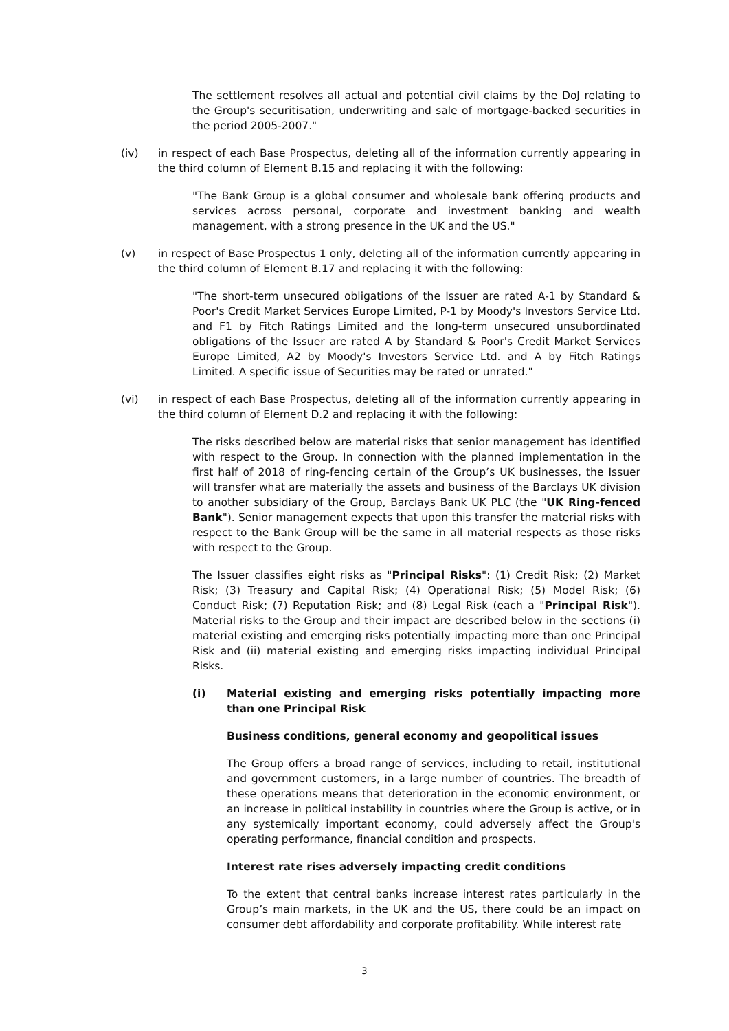The settlement resolves all actual and potential civil claims by the DoJ relating to the Group's securitisation, underwriting and sale of mortgage-backed securities in the period 2005-2007."
(iv) in respect of each Base Prospectus, deleting all of the information currently appearing in the third column of Element B.15 and replacing it with the following:
"The Bank Group is a global consumer and wholesale bank offering products and services across personal, corporate and investment banking and wealth management, with a strong presence in the UK and the US."
(v) in respect of Base Prospectus 1 only, deleting all of the information currently appearing in the third column of Element B.17 and replacing it with the following:
"The short-term unsecured obligations of the Issuer are rated A-1 by Standard & Poor's Credit Market Services Europe Limited, P-1 by Moody's Investors Service Ltd. and F1 by Fitch Ratings Limited and the long-term unsecured unsubordinated obligations of the Issuer are rated A by Standard & Poor's Credit Market Services Europe Limited, A2 by Moody's Investors Service Ltd. and A by Fitch Ratings Limited. A specific issue of Securities may be rated or unrated."
(vi) in respect of each Base Prospectus, deleting all of the information currently appearing in the third column of Element D.2 and replacing it with the following:
The risks described below are material risks that senior management has identified with respect to the Group. In connection with the planned implementation in the first half of 2018 of ring-fencing certain of the Group’s UK businesses, the Issuer will transfer what are materially the assets and business of the Barclays UK division to another subsidiary of the Group, Barclays Bank UK PLC (the "UK Ring-fenced Bank"). Senior management expects that upon this transfer the material risks with respect to the Bank Group will be the same in all material respects as those risks with respect to the Group.
The Issuer classifies eight risks as "Principal Risks": (1) Credit Risk; (2) Market Risk; (3) Treasury and Capital Risk; (4) Operational Risk; (5) Model Risk; (6) Conduct Risk; (7) Reputation Risk; and (8) Legal Risk (each a "Principal Risk"). Material risks to the Group and their impact are described below in the sections (i) material existing and emerging risks potentially impacting more than one Principal Risk and (ii) material existing and emerging risks impacting individual Principal Risks.
(i) Material existing and emerging risks potentially impacting more than one Principal Risk
Business conditions, general economy and geopolitical issues
The Group offers a broad range of services, including to retail, institutional and government customers, in a large number of countries. The breadth of these operations means that deterioration in the economic environment, or an increase in political instability in countries where the Group is active, or in any systemically important economy, could adversely affect the Group's operating performance, financial condition and prospects.
Interest rate rises adversely impacting credit conditions
To the extent that central banks increase interest rates particularly in the Group’s main markets, in the UK and the US, there could be an impact on consumer debt affordability and corporate profitability. While interest rate
3